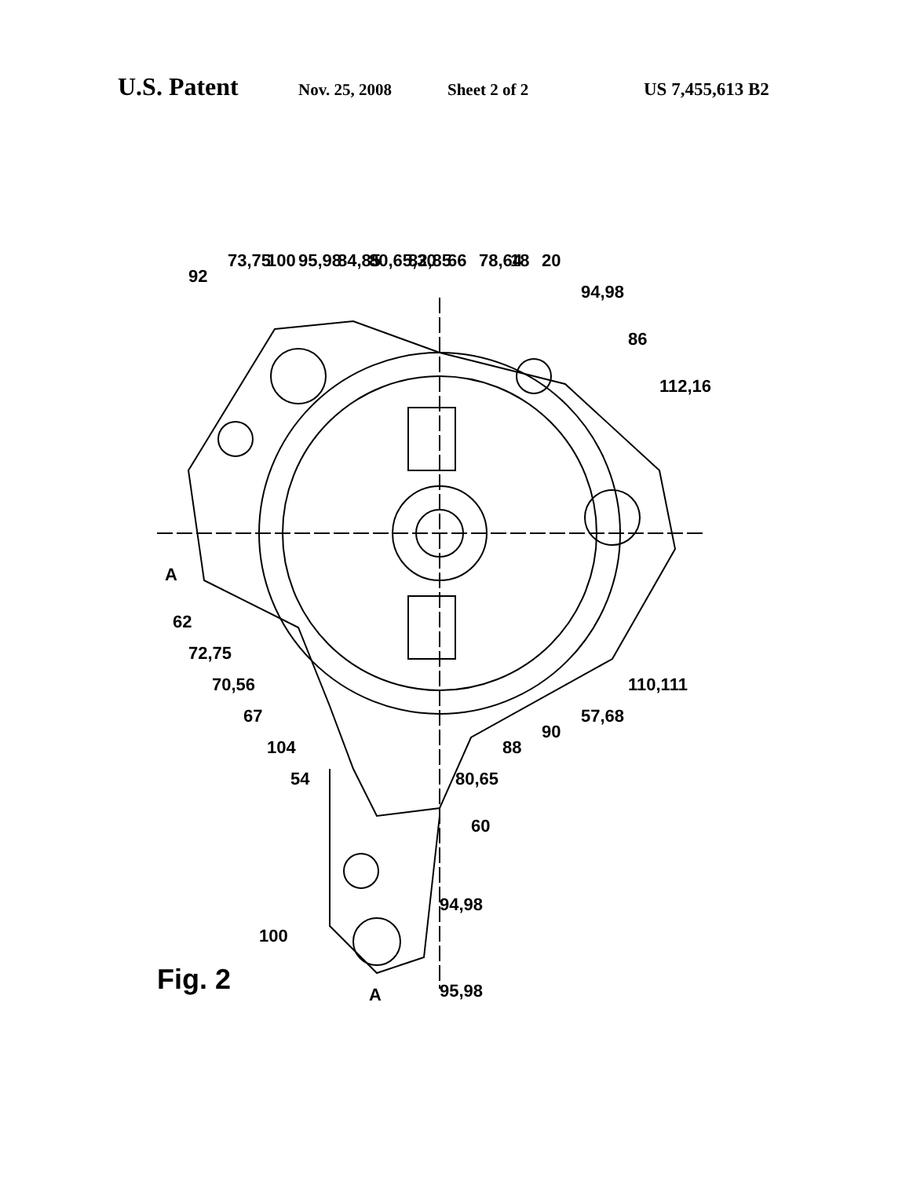U.S. Patent Nov. 25, 2008 Sheet 2 of 2 US 7,455,613 B2
Fig. 2
92
73,75
100
95,98
84,85
80,65,30
82,85
66
78,64
18
20
94,98
86
112,16
A
62
72,75
70,56
67
104
54
80,65
88
90
57,68
110,111
60
94,98
100
95,98
A